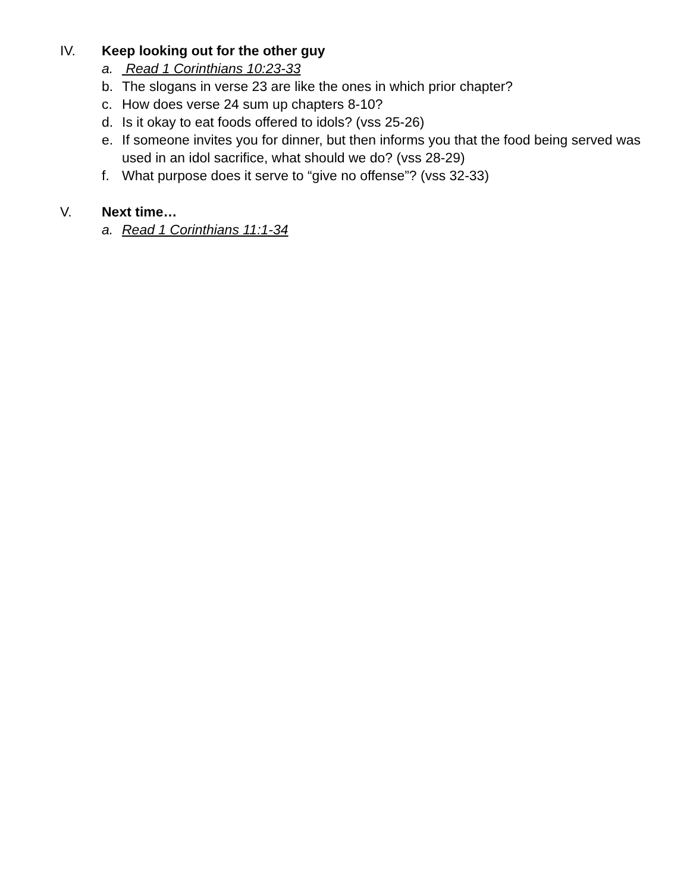IV. Keep looking out for the other guy
a. Read 1 Corinthians 10:23-33
b. The slogans in verse 23 are like the ones in which prior chapter?
c. How does verse 24 sum up chapters 8-10?
d. Is it okay to eat foods offered to idols? (vss 25-26)
e. If someone invites you for dinner, but then informs you that the food being served was used in an idol sacrifice, what should we do? (vss 28-29)
f. What purpose does it serve to “give no offense”? (vss 32-33)
V. Next time…
a. Read 1 Corinthians 11:1-34